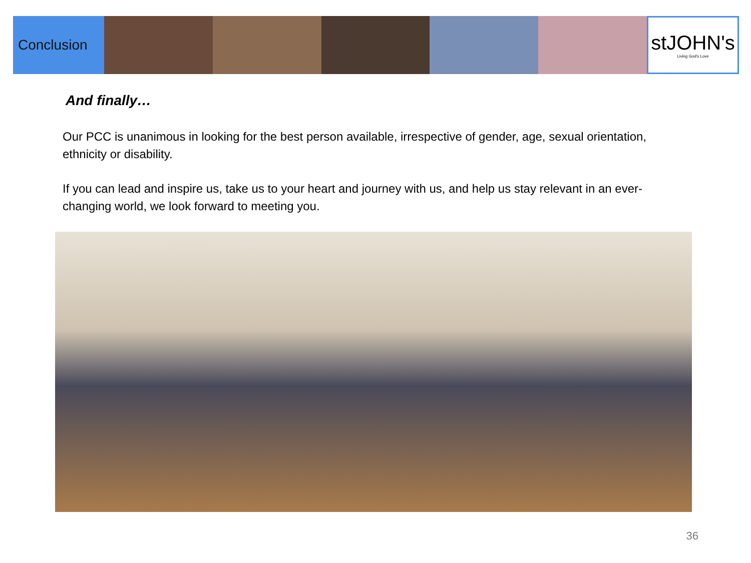Conclusion
stJOHN's
Living God's Love
And finally…
Our PCC is unanimous in looking for the best person available, irrespective of gender, age, sexual orientation, ethnicity or disability.
If you can lead and inspire us, take us to your heart and journey with us, and help us stay relevant in an ever-changing world, we look forward to meeting you.
36